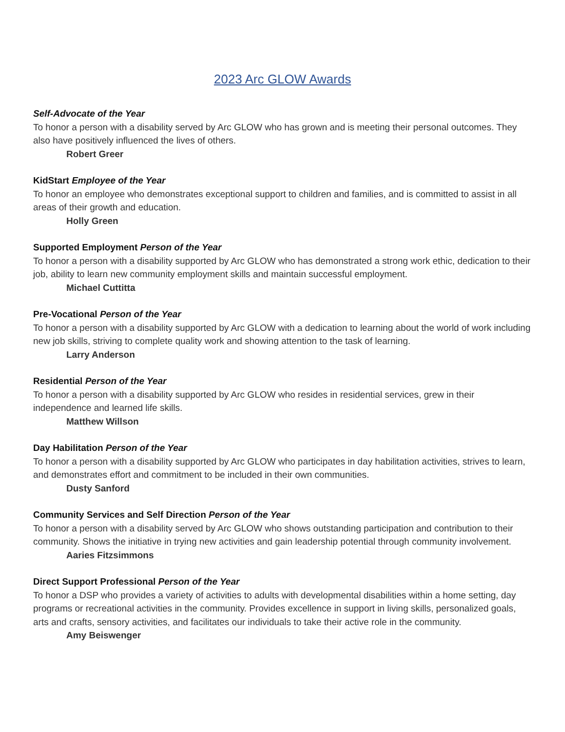2023 Arc GLOW Awards
Self-Advocate of the Year
To honor a person with a disability served by Arc GLOW who has grown and is meeting their personal outcomes. They also have positively influenced the lives of others.
Robert Greer
KidStart Employee of the Year
To honor an employee who demonstrates exceptional support to children and families, and is committed to assist in all areas of their growth and education.
Holly Green
Supported Employment Person of the Year
To honor a person with a disability supported by Arc GLOW who has demonstrated a strong work ethic, dedication to their job, ability to learn new community employment skills and maintain successful employment.
Michael Cuttitta
Pre-Vocational Person of the Year
To honor a person with a disability supported by Arc GLOW with a dedication to learning about the world of work including new job skills, striving to complete quality work and showing attention to the task of learning.
Larry Anderson
Residential Person of the Year
To honor a person with a disability supported by Arc GLOW who resides in residential services, grew in their independence and learned life skills.
Matthew Willson
Day Habilitation Person of the Year
To honor a person with a disability supported by Arc GLOW who participates in day habilitation activities, strives to learn, and demonstrates effort and commitment to be included in their own communities.
Dusty Sanford
Community Services and Self Direction Person of the Year
To honor a person with a disability served by Arc GLOW who shows outstanding participation and contribution to their community. Shows the initiative in trying new activities and gain leadership potential through community involvement.
Aaries Fitzsimmons
Direct Support Professional Person of the Year
To honor a DSP who provides a variety of activities to adults with developmental disabilities within a home setting, day programs or recreational activities in the community. Provides excellence in support in living skills, personalized goals, arts and crafts, sensory activities, and facilitates our individuals to take their active role in the community.
Amy Beiswenger